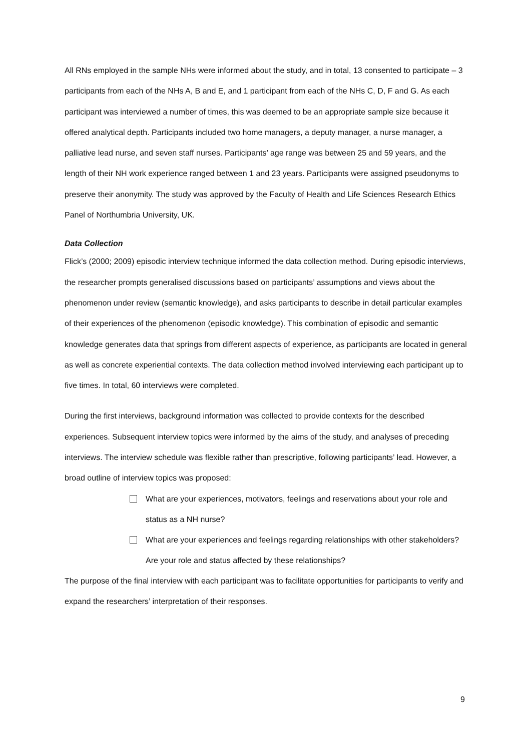All RNs employed in the sample NHs were informed about the study, and in total, 13 consented to participate – 3 participants from each of the NHs A, B and E, and 1 participant from each of the NHs C, D, F and G. As each participant was interviewed a number of times, this was deemed to be an appropriate sample size because it offered analytical depth. Participants included two home managers, a deputy manager, a nurse manager, a palliative lead nurse, and seven staff nurses. Participants’ age range was between 25 and 59 years, and the length of their NH work experience ranged between 1 and 23 years. Participants were assigned pseudonyms to preserve their anonymity. The study was approved by the Faculty of Health and Life Sciences Research Ethics Panel of Northumbria University, UK.
Data Collection
Flick’s (2000; 2009) episodic interview technique informed the data collection method. During episodic interviews, the researcher prompts generalised discussions based on participants’ assumptions and views about the phenomenon under review (semantic knowledge), and asks participants to describe in detail particular examples of their experiences of the phenomenon (episodic knowledge). This combination of episodic and semantic knowledge generates data that springs from different aspects of experience, as participants are located in general as well as concrete experiential contexts. The data collection method involved interviewing each participant up to five times. In total, 60 interviews were completed.
During the first interviews, background information was collected to provide contexts for the described experiences. Subsequent interview topics were informed by the aims of the study, and analyses of preceding interviews. The interview schedule was flexible rather than prescriptive, following participants’ lead. However, a broad outline of interview topics was proposed:
What are your experiences, motivators, feelings and reservations about your role and status as a NH nurse?
What are your experiences and feelings regarding relationships with other stakeholders? Are your role and status affected by these relationships?
The purpose of the final interview with each participant was to facilitate opportunities for participants to verify and expand the researchers’ interpretation of their responses.
9